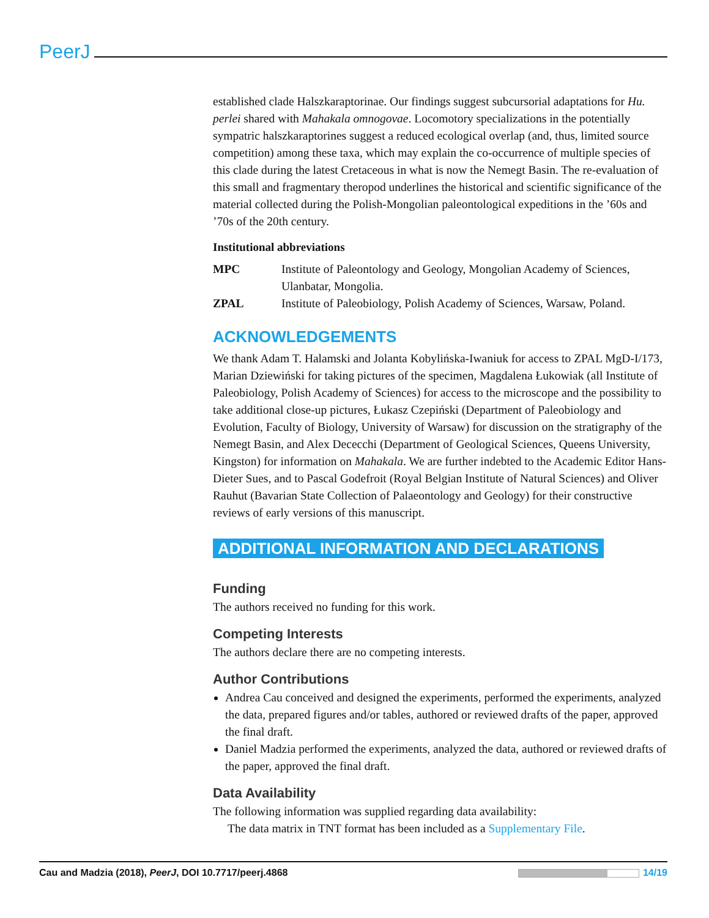PeerJ
established clade Halszkaraptorinae. Our findings suggest subcursorial adaptations for Hu. perlei shared with Mahakala omnogovae. Locomotory specializations in the potentially sympatric halszkaraptorines suggest a reduced ecological overlap (and, thus, limited source competition) among these taxa, which may explain the co-occurrence of multiple species of this clade during the latest Cretaceous in what is now the Nemegt Basin. The re-evaluation of this small and fragmentary theropod underlines the historical and scientific significance of the material collected during the Polish-Mongolian paleontological expeditions in the ’60s and ’70s of the 20th century.
Institutional abbreviations
| MPC | Institute of Paleontology and Geology, Mongolian Academy of Sciences, Ulanbatar, Mongolia. |
| ZPAL | Institute of Paleobiology, Polish Academy of Sciences, Warsaw, Poland. |
ACKNOWLEDGEMENTS
We thank Adam T. Halamski and Jolanta Kobylińska-Iwaniuk for access to ZPAL MgD-I/173, Marian Dziewiński for taking pictures of the specimen, Magdalena Łukowiak (all Institute of Paleobiology, Polish Academy of Sciences) for access to the microscope and the possibility to take additional close-up pictures, Łukasz Czepiński (Department of Paleobiology and Evolution, Faculty of Biology, University of Warsaw) for discussion on the stratigraphy of the Nemegt Basin, and Alex Dececchi (Department of Geological Sciences, Queens University, Kingston) for information on Mahakala. We are further indebted to the Academic Editor Hans-Dieter Sues, and to Pascal Godefroit (Royal Belgian Institute of Natural Sciences) and Oliver Rauhut (Bavarian State Collection of Palaeontology and Geology) for their constructive reviews of early versions of this manuscript.
ADDITIONAL INFORMATION AND DECLARATIONS
Funding
The authors received no funding for this work.
Competing Interests
The authors declare there are no competing interests.
Author Contributions
Andrea Cau conceived and designed the experiments, performed the experiments, analyzed the data, prepared figures and/or tables, authored or reviewed drafts of the paper, approved the final draft.
Daniel Madzia performed the experiments, analyzed the data, authored or reviewed drafts of the paper, approved the final draft.
Data Availability
The following information was supplied regarding data availability:
The data matrix in TNT format has been included as a Supplementary File.
Cau and Madzia (2018), PeerJ, DOI 10.7717/peerj.4868 14/19